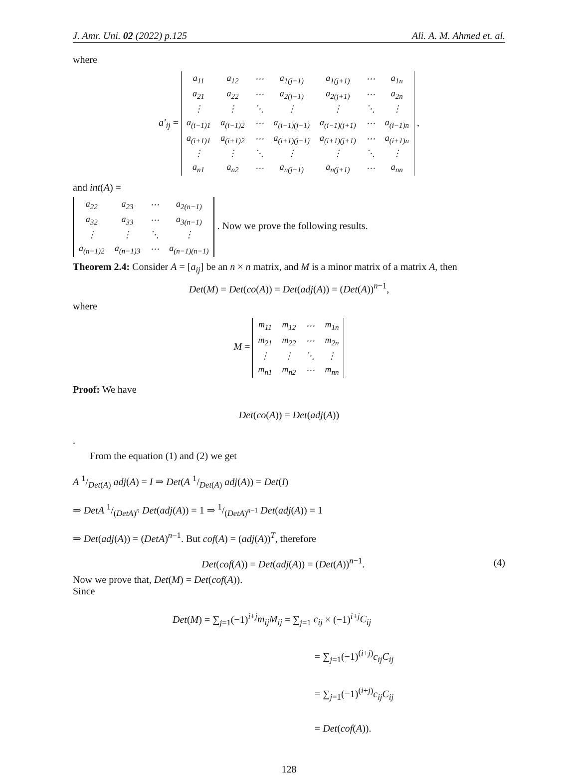J. Amr. Uni. 02 (2022) p.125 Ali. A. M. Ahmed et. al.
where
a′<sub>ij</sub> =
| a<sub>11</sub> | a<sub>12</sub> | ⋯ | a<sub>1(j−1)</sub> | a<sub>1(j+1)</sub> | ⋯ | a<sub>1n</sub> |
| a<sub>21</sub> | a<sub>22</sub> | ⋯ | a<sub>2(j−1)</sub> | a<sub>2(j+1)</sub> | ⋯ | a<sub>2n</sub> |
| ⋮ | ⋮ | ⋱ | ⋮ | ⋮ | ⋱ | ⋮ |
| a<sub>(i−1)1</sub> | a<sub>(i−1)2</sub> | ⋯ | a<sub>(i−1)(j−1)</sub> | a<sub>(i−1)(j+1)</sub> | ⋯ | a<sub>(i−1)n</sub> |
| a<sub>(i+1)1</sub> | a<sub>(i+1)2</sub> | ⋯ | a<sub>(i+1)(j−1)</sub> | a<sub>(i+1)(j+1)</sub> | ⋯ | a<sub>(i+1)n</sub> |
| ⋮ | ⋮ | ⋱ | ⋮ | ⋮ | ⋱ | ⋮ |
| a<sub>n1</sub> | a<sub>n2</sub> | ⋯ | a<sub>n(j−1)</sub> | a<sub>n(j+1)</sub> | ⋯ | a<sub>nn</sub> |
,
and int(A) =
| a<sub>22</sub> | a<sub>23</sub> | ⋯ | a<sub>2(n−1)</sub> |
| a<sub>32</sub> | a<sub>33</sub> | ⋯ | a<sub>3(n−1)</sub> |
| ⋮ | ⋮ | ⋱ | ⋮ |
| a<sub>(n−1)2</sub> | a<sub>(n−1)3</sub> | ⋯ | a<sub>(n−1)(n−1)</sub> |
. Now we prove the following results.
Theorem 2.4: Consider A = [a<sub>ij</sub>] be an n × n matrix, and M is a minor matrix of a matrix A, then
Det(M) = Det(co(A)) = Det(adj(A)) = (Det(A))<sup>n−1</sup>,
where
M =
| m<sub>11</sub> | m<sub>12</sub> | ⋯ | m<sub>1n</sub> |
| m<sub>21</sub> | m<sub>22</sub> | ⋯ | m<sub>2n</sub> |
| ⋮ | ⋮ | ⋱ | ⋮ |
| m<sub>n1</sub> | m<sub>n2</sub> | ⋯ | m<sub>nn</sub> |
Proof: We have
Det(co(A)) = Det(adj(A))
.
From the equation (1) and (2) we get
A 1/Det(A) adj(A) = I ⇒ Det(A 1/Det(A) adj(A)) = Det(I)
⇒ DetA 1/(DetA)<sup>n</sup> Det(adj(A)) = 1 ⇒ 1/(DetA)<sup>n−1</sup> Det(adj(A)) = 1
⇒ Det(adj(A)) = (DetA)<sup>n−1</sup>. But cof(A) = (adj(A))<sup>T</sup>, therefore
Det(cof(A)) = Det(adj(A)) = (Det(A))<sup>n−1</sup>. (4)
Now we prove that, Det(M) = Det(cof(A)).
Since
Det(M) = ∑<sub>j=1</sub>(−1)<sup>i+j</sup>m<sub>ij</sub>M<sub>ij</sub> = ∑<sub>j=1</sub> c<sub>ij</sub> × (−1)<sup>i+j</sup>C<sub>ij</sub>
= ∑<sub>j=1</sub>(−1)<sup>(i+j)</sup>c<sub>ij</sub>C<sub>ij</sub>
= ∑<sub>j=1</sub>(−1)<sup>(i+j)</sup>c<sub>ij</sub>C<sub>ij</sub>
= Det(cof(A)).
128